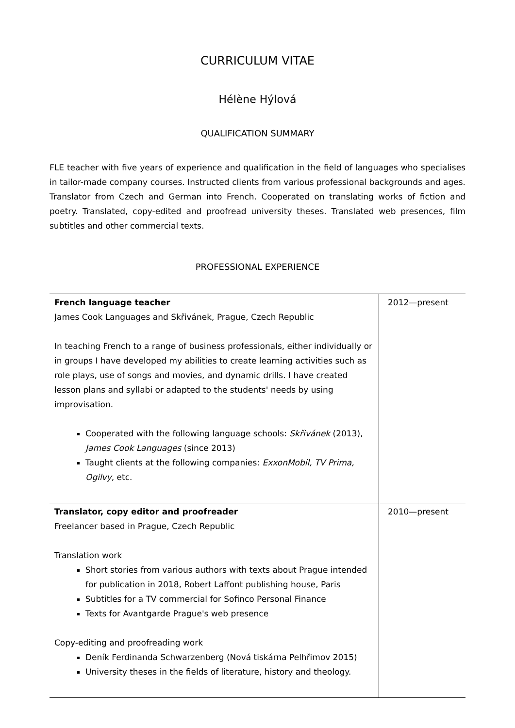CURRICULUM VITAE
Hélène Hýlová
QUALIFICATION SUMMARY
FLE teacher with five years of experience and qualification in the field of languages who specialises in tailor-made company courses. Instructed clients from various professional backgrounds and ages. Translator from Czech and German into French. Cooperated on translating works of fiction and poetry. Translated, copy-edited and proofread university theses. Translated web presences, film subtitles and other commercial texts.
PROFESSIONAL EXPERIENCE
| French language teacher James Cook Languages and Skřivánek, Prague, Czech Republic In teaching French to a range of business professionals, either individually or in groups I have developed my abilities to create learning activities such as role plays, use of songs and movies, and dynamic drills. I have created lesson plans and syllabi or adapted to the students' needs by using improvisation. Cooperated with the following language schools: Skřivánek (2013), James Cook Languages (since 2013) Taught clients at the following companies: ExxonMobil, TV Prima, Ogilvy , etc. | 2012—present |
| Translator, copy editor and proofreader Freelancer based in Prague, Czech Republic Translation work Short stories from various authors with texts about Prague intended for publication in 2018, Robert Laffont publishing house, Paris Subtitles for a TV commercial for Sofinco Personal Finance Texts for Avantgarde Prague's web presence Copy-editing and proofreading work Deník Ferdinanda Schwarzenberg (Nová tiskárna Pelhřimov 2015) University theses in the fields of literature, history and theology. | 2010—present |